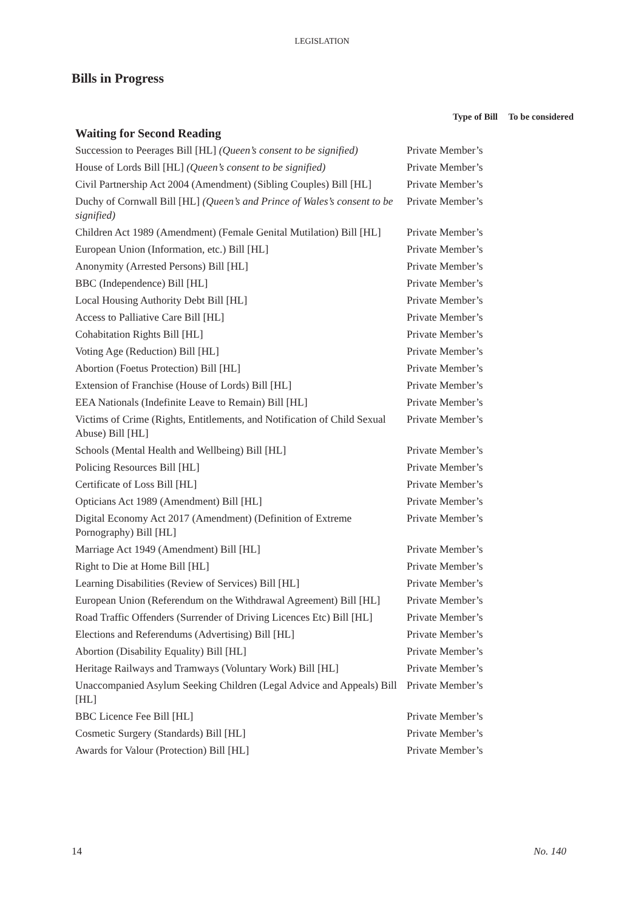LEGISLATION
Bills in Progress
| | Type of Bill | To be considered |
| --- | --- | --- |
| Waiting for Second Reading | | |
| Succession to Peerages Bill [HL] (Queen’s consent to be signified) | Private Member’s | |
| House of Lords Bill [HL] (Queen’s consent to be signified) | Private Member’s | |
| Civil Partnership Act 2004 (Amendment) (Sibling Couples) Bill [HL] | Private Member’s | |
| Duchy of Cornwall Bill [HL] (Queen’s and Prince of Wales’s consent to be signified) | Private Member’s | |
| Children Act 1989 (Amendment) (Female Genital Mutilation) Bill [HL] | Private Member’s | |
| European Union (Information, etc.) Bill [HL] | Private Member’s | |
| Anonymity (Arrested Persons) Bill [HL] | Private Member’s | |
| BBC (Independence) Bill [HL] | Private Member’s | |
| Local Housing Authority Debt Bill [HL] | Private Member’s | |
| Access to Palliative Care Bill [HL] | Private Member’s | |
| Cohabitation Rights Bill [HL] | Private Member’s | |
| Voting Age (Reduction) Bill [HL] | Private Member’s | |
| Abortion (Foetus Protection) Bill [HL] | Private Member’s | |
| Extension of Franchise (House of Lords) Bill [HL] | Private Member’s | |
| EEA Nationals (Indefinite Leave to Remain) Bill [HL] | Private Member’s | |
| Victims of Crime (Rights, Entitlements, and Notification of Child Sexual Abuse) Bill [HL] | Private Member’s | |
| Schools (Mental Health and Wellbeing) Bill [HL] | Private Member’s | |
| Policing Resources Bill [HL] | Private Member’s | |
| Certificate of Loss Bill [HL] | Private Member’s | |
| Opticians Act 1989 (Amendment) Bill [HL] | Private Member’s | |
| Digital Economy Act 2017 (Amendment) (Definition of Extreme Pornography) Bill [HL] | Private Member’s | |
| Marriage Act 1949 (Amendment) Bill [HL] | Private Member’s | |
| Right to Die at Home Bill [HL] | Private Member’s | |
| Learning Disabilities (Review of Services) Bill [HL] | Private Member’s | |
| European Union (Referendum on the Withdrawal Agreement) Bill [HL] | Private Member’s | |
| Road Traffic Offenders (Surrender of Driving Licences Etc) Bill [HL] | Private Member’s | |
| Elections and Referendums (Advertising) Bill [HL] | Private Member’s | |
| Abortion (Disability Equality) Bill [HL] | Private Member’s | |
| Heritage Railways and Tramways (Voluntary Work) Bill [HL] | Private Member’s | |
| Unaccompanied Asylum Seeking Children (Legal Advice and Appeals) Bill [HL] | Private Member’s | |
| BBC Licence Fee Bill [HL] | Private Member’s | |
| Cosmetic Surgery (Standards) Bill [HL] | Private Member’s | |
| Awards for Valour (Protection) Bill [HL] | Private Member’s | |
14 No. 140